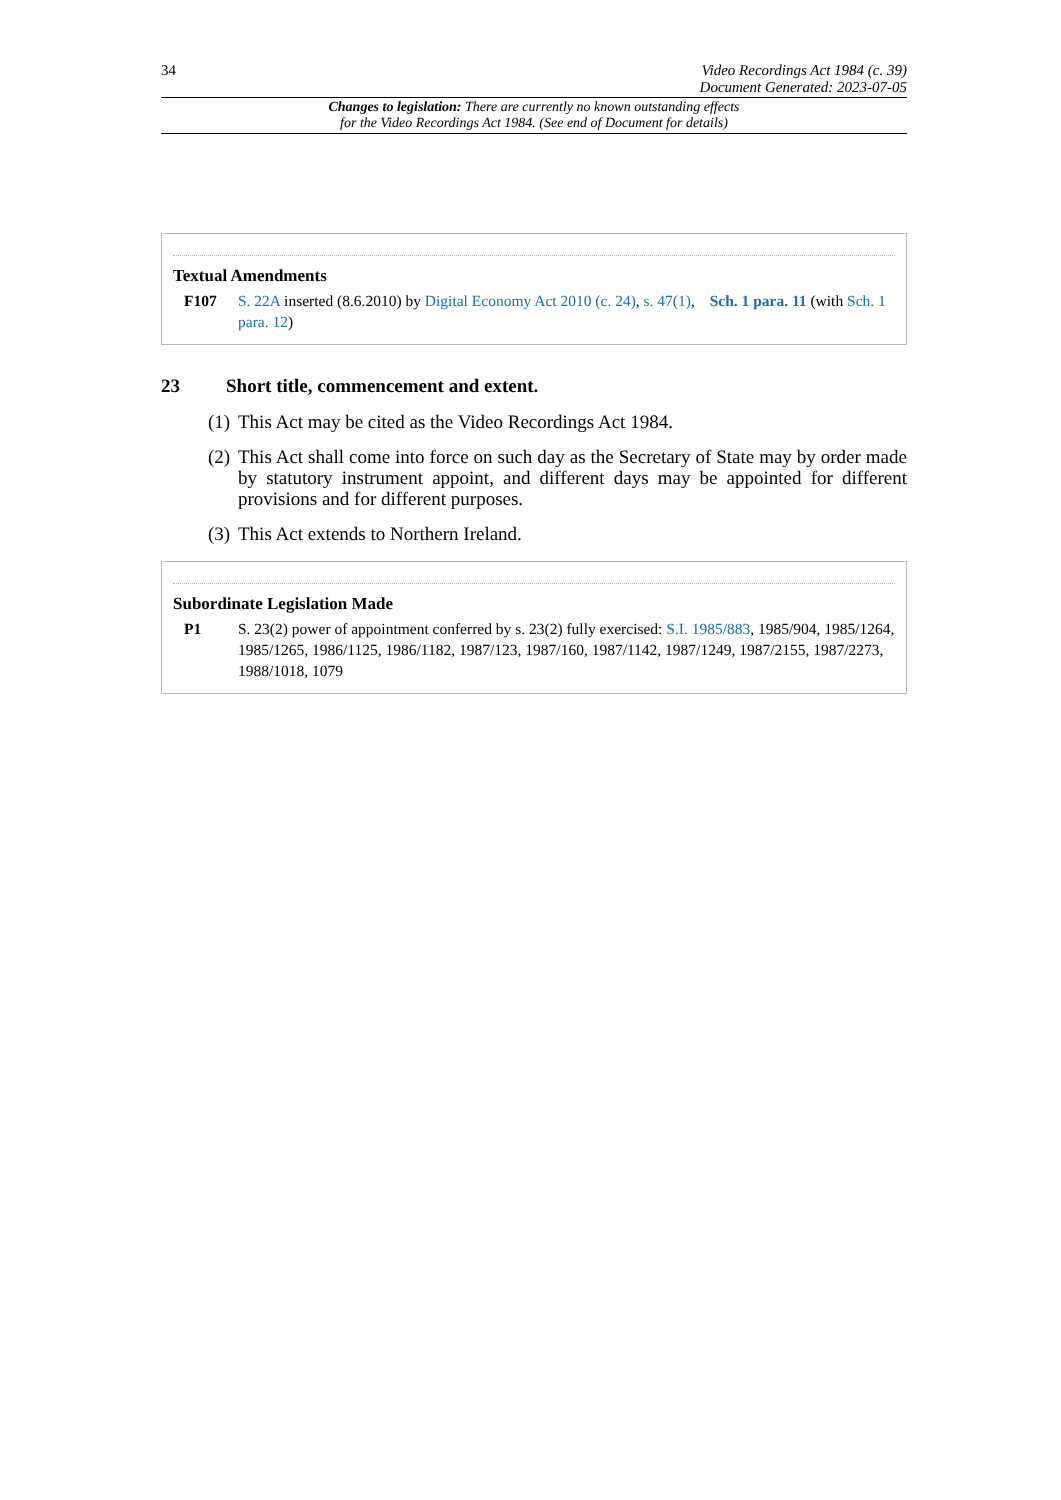34 Video Recordings Act 1984 (c. 39)
Document Generated: 2023-07-05
Changes to legislation: There are currently no known outstanding effects
for the Video Recordings Act 1984. (See end of Document for details)
Textual Amendments
F107 S. 22A inserted (8.6.2010) by Digital Economy Act 2010 (c. 24), s. 47(1), Sch. 1 para. 11 (with Sch. 1 para. 12)
23 Short title, commencement and extent.
(1)
This Act may be cited as the Video Recordings Act 1984.
(2)
This Act shall come into force on such day as the Secretary of State may by order made by statutory instrument appoint, and different days may be appointed for different provisions and for different purposes.
(3)
This Act extends to Northern Ireland.
Subordinate Legislation Made
P1 S. 23(2) power of appointment conferred by s. 23(2) fully exercised: S.I. 1985/883, 1985/904, 1985/1264, 1985/1265, 1986/1125, 1986/1182, 1987/123, 1987/160, 1987/1142, 1987/1249, 1987/2155, 1987/2273, 1988/1018, 1079